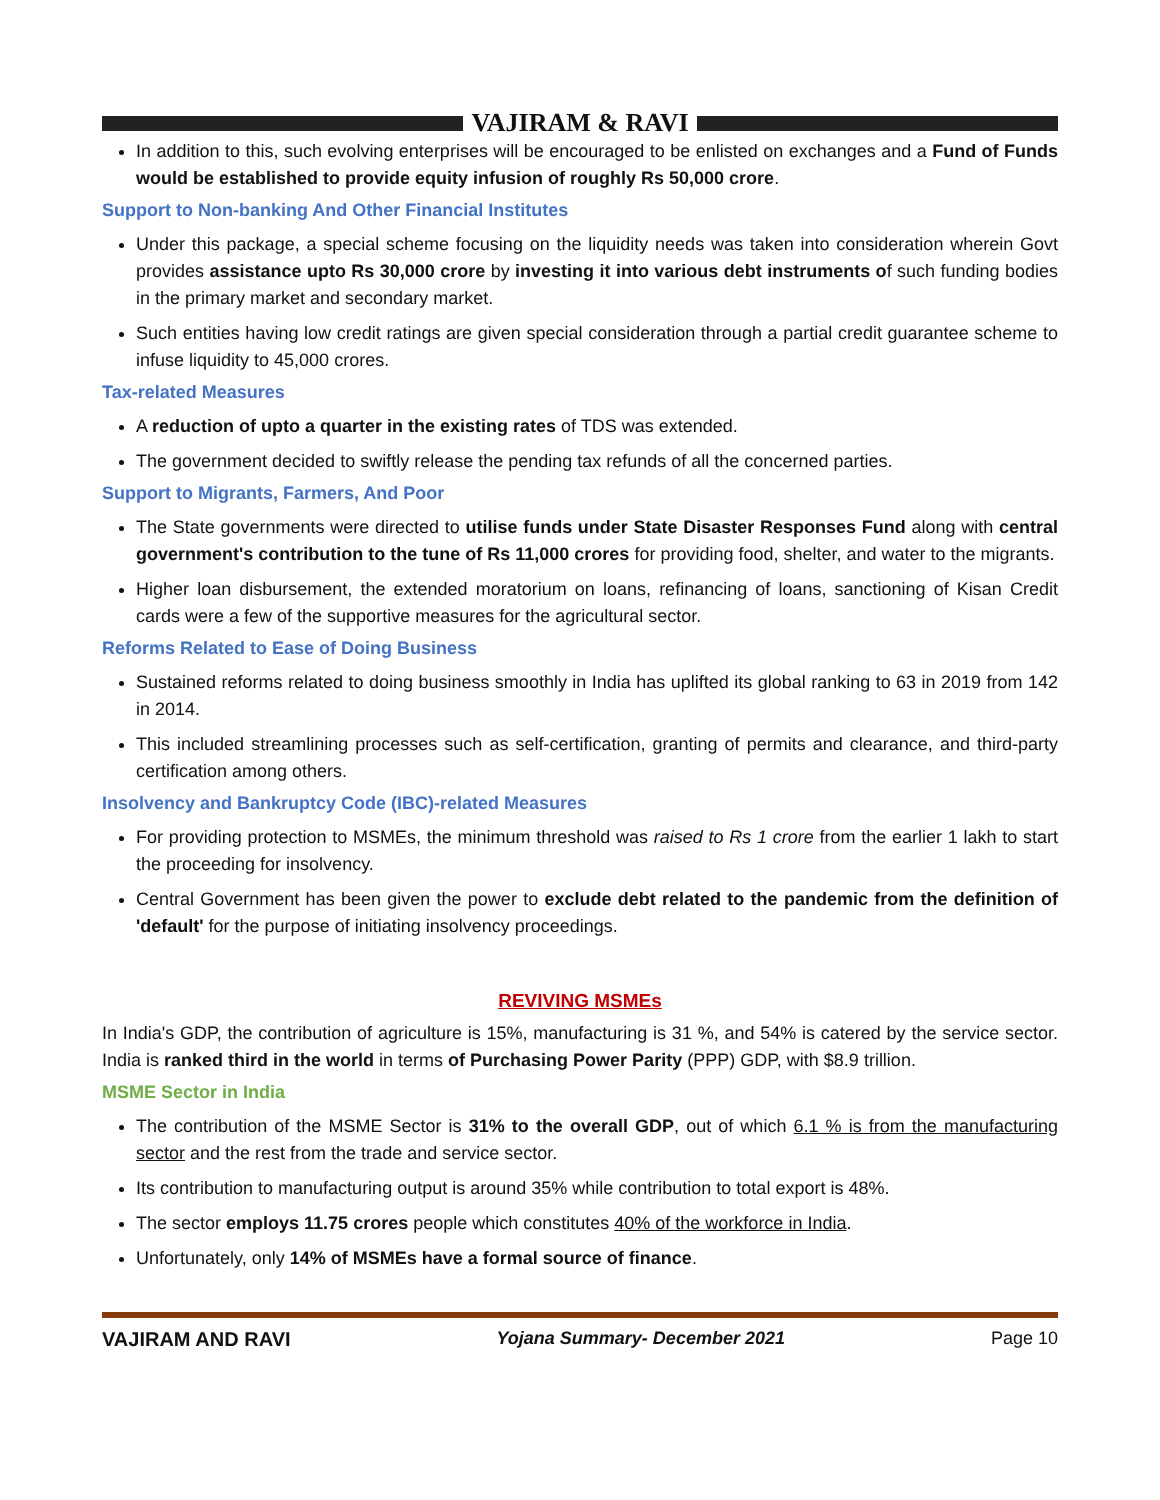VAJIRAM & RAVI
In addition to this, such evolving enterprises will be encouraged to be enlisted on exchanges and a Fund of Funds would be established to provide equity infusion of roughly Rs 50,000 crore.
Support to Non-banking And Other Financial Institutes
Under this package, a special scheme focusing on the liquidity needs was taken into consideration wherein Govt provides assistance upto Rs 30,000 crore by investing it into various debt instruments of such funding bodies in the primary market and secondary market.
Such entities having low credit ratings are given special consideration through a partial credit guarantee scheme to infuse liquidity to 45,000 crores.
Tax-related Measures
A reduction of upto a quarter in the existing rates of TDS was extended.
The government decided to swiftly release the pending tax refunds of all the concerned parties.
Support to Migrants, Farmers, And Poor
The State governments were directed to utilise funds under State Disaster Responses Fund along with central government's contribution to the tune of Rs 11,000 crores for providing food, shelter, and water to the migrants.
Higher loan disbursement, the extended moratorium on loans, refinancing of loans, sanctioning of Kisan Credit cards were a few of the supportive measures for the agricultural sector.
Reforms Related to Ease of Doing Business
Sustained reforms related to doing business smoothly in India has uplifted its global ranking to 63 in 2019 from 142 in 2014.
This included streamlining processes such as self-certification, granting of permits and clearance, and third-party certification among others.
Insolvency and Bankruptcy Code (IBC)-related Measures
For providing protection to MSMEs, the minimum threshold was raised to Rs 1 crore from the earlier 1 lakh to start the proceeding for insolvency.
Central Government has been given the power to exclude debt related to the pandemic from the definition of 'default' for the purpose of initiating insolvency proceedings.
REVIVING MSMEs
In India's GDP, the contribution of agriculture is 15%, manufacturing is 31 %, and 54% is catered by the service sector. India is ranked third in the world in terms of Purchasing Power Parity (PPP) GDP, with $8.9 trillion.
MSME Sector in India
The contribution of the MSME Sector is 31% to the overall GDP, out of which 6.1 % is from the manufacturing sector and the rest from the trade and service sector.
Its contribution to manufacturing output is around 35% while contribution to total export is 48%.
The sector employs 11.75 crores people which constitutes 40% of the workforce in India.
Unfortunately, only 14% of MSMEs have a formal source of finance.
VAJIRAM AND RAVI Yojana Summary- December 2021 Page 10